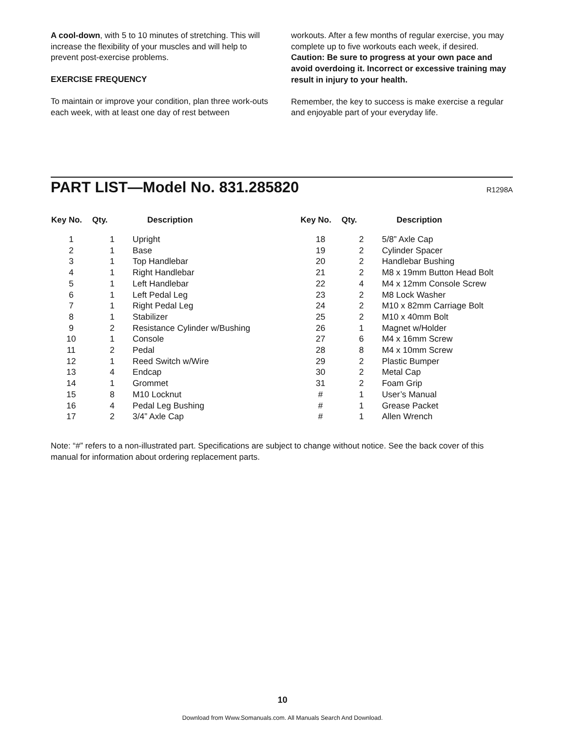A cool-down, with 5 to 10 minutes of stretching. This will increase the flexibility of your muscles and will help to prevent post-exercise problems.
EXERCISE FREQUENCY
To maintain or improve your condition, plan three work-outs each week, with at least one day of rest between
workouts. After a few months of regular exercise, you may complete up to five workouts each week, if desired. Caution: Be sure to progress at your own pace and avoid overdoing it. Incorrect or excessive training may result in injury to your health.
Remember, the key to success is make exercise a regular and enjoyable part of your everyday life.
PART LIST—Model No. 831.285820
R1298A
| Key No. | Qty. | Description |
| --- | --- | --- |
| 1 | 1 | Upright |
| 2 | 1 | Base |
| 3 | 1 | Top Handlebar |
| 4 | 1 | Right Handlebar |
| 5 | 1 | Left Handlebar |
| 6 | 1 | Left Pedal Leg |
| 7 | 1 | Right Pedal Leg |
| 8 | 1 | Stabilizer |
| 9 | 2 | Resistance Cylinder w/Bushing |
| 10 | 1 | Console |
| 11 | 2 | Pedal |
| 12 | 1 | Reed Switch w/Wire |
| 13 | 4 | Endcap |
| 14 | 1 | Grommet |
| 15 | 8 | M10 Locknut |
| 16 | 4 | Pedal Leg Bushing |
| 17 | 2 | 3/4” Axle Cap |
| Key No. | Qty. | Description |
| --- | --- | --- |
| 18 | 2 | 5/8” Axle Cap |
| 19 | 2 | Cylinder Spacer |
| 20 | 2 | Handlebar Bushing |
| 21 | 2 | M8 x 19mm Button Head Bolt |
| 22 | 4 | M4 x 12mm Console Screw |
| 23 | 2 | M8 Lock Washer |
| 24 | 2 | M10 x 82mm Carriage Bolt |
| 25 | 2 | M10 x 40mm Bolt |
| 26 | 1 | Magnet w/Holder |
| 27 | 6 | M4 x 16mm Screw |
| 28 | 8 | M4 x 10mm Screw |
| 29 | 2 | Plastic Bumper |
| 30 | 2 | Metal Cap |
| 31 | 2 | Foam Grip |
| # | 1 | User’s Manual |
| # | 1 | Grease Packet |
| # | 1 | Allen Wrench |
Note: “#” refers to a non-illustrated part. Specifications are subject to change without notice. See the back cover of this manual for information about ordering replacement parts.
10
Download from Www.Somanuals.com. All Manuals Search And Download.